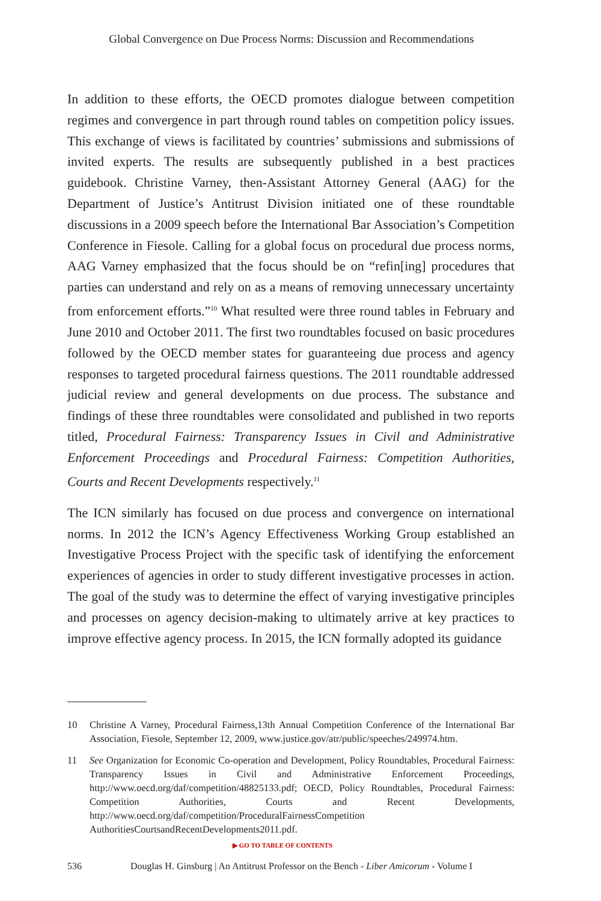Global Convergence on Due Process Norms: Discussion and Recommendations
In addition to these efforts, the OECD promotes dialogue between competition regimes and convergence in part through round tables on competition policy issues. This exchange of views is facilitated by countries’ submissions and submissions of invited experts. The results are subsequently published in a best practices guidebook. Christine Varney, then-Assistant Attorney General (AAG) for the Department of Justice’s Antitrust Division initiated one of these roundtable discussions in a 2009 speech before the International Bar Association’s Competition Conference in Fiesole. Calling for a global focus on procedural due process norms, AAG Varney emphasized that the focus should be on “refin[ing] procedures that parties can understand and rely on as a means of removing unnecessary uncertainty from enforcement efforts.”<sup>10</sup> What resulted were three round tables in February and June 2010 and October 2011. The first two roundtables focused on basic procedures followed by the OECD member states for guaranteeing due process and agency responses to targeted procedural fairness questions. The 2011 roundtable addressed judicial review and general developments on due process. The substance and findings of these three roundtables were consolidated and published in two reports titled, Procedural Fairness: Transparency Issues in Civil and Administrative Enforcement Proceedings and Procedural Fairness: Competition Authorities, Courts and Recent Developments respectively.<sup>11</sup>
The ICN similarly has focused on due process and convergence on international norms. In 2012 the ICN’s Agency Effectiveness Working Group established an Investigative Process Project with the specific task of identifying the enforcement experiences of agencies in order to study different investigative processes in action. The goal of the study was to determine the effect of varying investigative principles and processes on agency decision-making to ultimately arrive at key practices to improve effective agency process. In 2015, the ICN formally adopted its guidance
10 Christine A Varney, Procedural Fairness,13th Annual Competition Conference of the International Bar Association, Fiesole, September 12, 2009, www.justice.gov/atr/public/speeches/249974.htm.
11 See Organization for Economic Co-operation and Development, Policy Roundtables, Procedural Fairness: Transparency Issues in Civil and Administrative Enforcement Proceedings, http://www.oecd.org/daf/competition/48825133.pdf; OECD, Policy Roundtables, Procedural Fairness: Competition Authorities, Courts and Recent Developments, http://www.oecd.org/daf/competition/ProceduralFairnessCompetition AuthoritiesCourtsandRecentDevelopments2011.pdf.
▶ GO TO TABLE OF CONTENTS
536 Douglas H. Ginsburg | An Antitrust Professor on the Bench - Liber Amicorum - Volume I